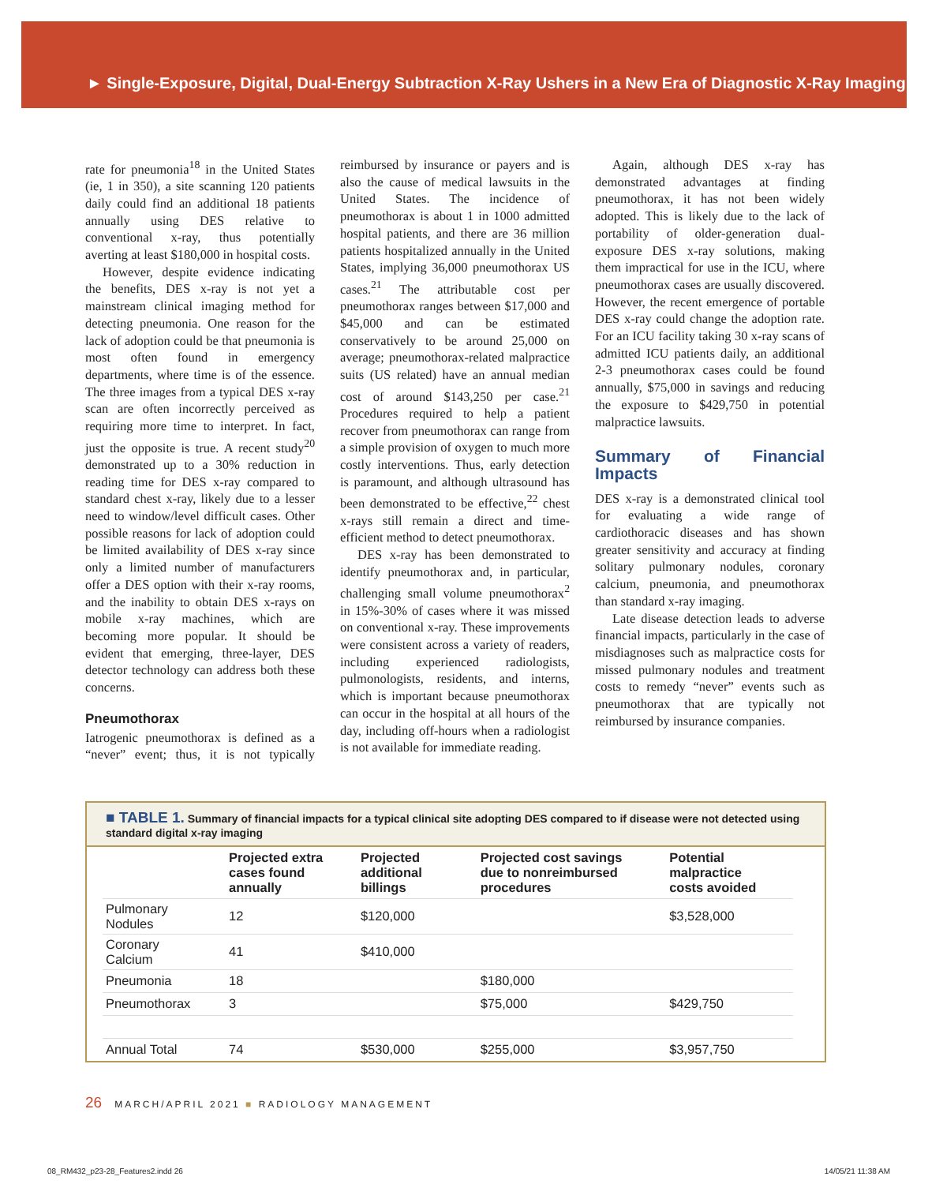► Single-Exposure, Digital, Dual-Energy Subtraction X-Ray Ushers in a New Era of Diagnostic X-Ray Imaging
rate for pneumonia<sup>18</sup> in the United States (ie, 1 in 350), a site scanning 120 patients daily could find an additional 18 patients annually using DES relative to conventional x-ray, thus potentially averting at least $180,000 in hospital costs.
However, despite evidence indicating the benefits, DES x-ray is not yet a mainstream clinical imaging method for detecting pneumonia. One reason for the lack of adoption could be that pneumonia is most often found in emergency departments, where time is of the essence. The three images from a typical DES x-ray scan are often incorrectly perceived as requiring more time to interpret. In fact, just the opposite is true. A recent study<sup>20</sup> demonstrated up to a 30% reduction in reading time for DES x-ray compared to standard chest x-ray, likely due to a lesser need to window/level difficult cases. Other possible reasons for lack of adoption could be limited availability of DES x-ray since only a limited number of manufacturers offer a DES option with their x-ray rooms, and the inability to obtain DES x-rays on mobile x-ray machines, which are becoming more popular. It should be evident that emerging, three-layer, DES detector technology can address both these concerns.
Pneumothorax
Iatrogenic pneumothorax is defined as a “never” event; thus, it is not typically reimbursed by insurance or payers and is also the cause of medical lawsuits in the United States. The incidence of pneumothorax is about 1 in 1000 admitted hospital patients, and there are 36 million patients hospitalized annually in the United States, implying 36,000 pneumothorax US cases.<sup>21</sup> The attributable cost per pneumothorax ranges between $17,000 and $45,000 and can be estimated conservatively to be around 25,000 on average; pneumothorax-related malpractice suits (US related) have an annual median cost of around $143,250 per case.<sup>21</sup> Procedures required to help a patient recover from pneumothorax can range from a simple provision of oxygen to much more costly interventions. Thus, early detection is paramount, and although ultrasound has been demonstrated to be effective,<sup>22</sup> chest x-rays still remain a direct and time-efficient method to detect pneumothorax.
DES x-ray has been demonstrated to identify pneumothorax and, in particular, challenging small volume pneumothorax<sup>2</sup> in 15%-30% of cases where it was missed on conventional x-ray. These improvements were consistent across a variety of readers, including experienced radiologists, pulmonologists, residents, and interns, which is important because pneumothorax can occur in the hospital at all hours of the day, including off-hours when a radiologist is not available for immediate reading.
Again, although DES x-ray has demonstrated advantages at finding pneumothorax, it has not been widely adopted. This is likely due to the lack of portability of older-generation dual-exposure DES x-ray solutions, making them impractical for use in the ICU, where pneumothorax cases are usually discovered. However, the recent emergence of portable DES x-ray could change the adoption rate. For an ICU facility taking 30 x-ray scans of admitted ICU patients daily, an additional 2-3 pneumothorax cases could be found annually, $75,000 in savings and reducing the exposure to $429,750 in potential malpractice lawsuits.
Summary of Financial Impacts
DES x-ray is a demonstrated clinical tool for evaluating a wide range of cardiothoracic diseases and has shown greater sensitivity and accuracy at finding solitary pulmonary nodules, coronary calcium, pneumonia, and pneumothorax than standard x-ray imaging.
Late disease detection leads to adverse financial impacts, particularly in the case of misdiagnoses such as malpractice costs for missed pulmonary nodules and treatment costs to remedy “never” events such as pneumothorax that are typically not reimbursed by insurance companies.
■ TABLE 1. Summary of financial impacts for a typical clinical site adopting DES compared to if disease were not detected using standard digital x-ray imaging
| | Projected extra cases found annually | Projected additional billings | Projected cost savings due to nonreimbursed procedures | Potential malpractice costs avoided |
| --- | --- | --- | --- | --- |
| Pulmonary Nodules | 12 | $120,000 | | $3,528,000 |
| Coronary Calcium | 41 | $410,000 | | |
| Pneumonia | 18 | | $180,000 | |
| Pneumothorax | 3 | | $75,000 | $429,750 |
| Annual Total | 74 | $530,000 | $255,000 | $3,957,750 |
26 MARCH/APRIL 2021 ■ RADIOLOGY MANAGEMENT
08_RM432_p23-28_Features2.indd 26 14/05/21 11:38 AM